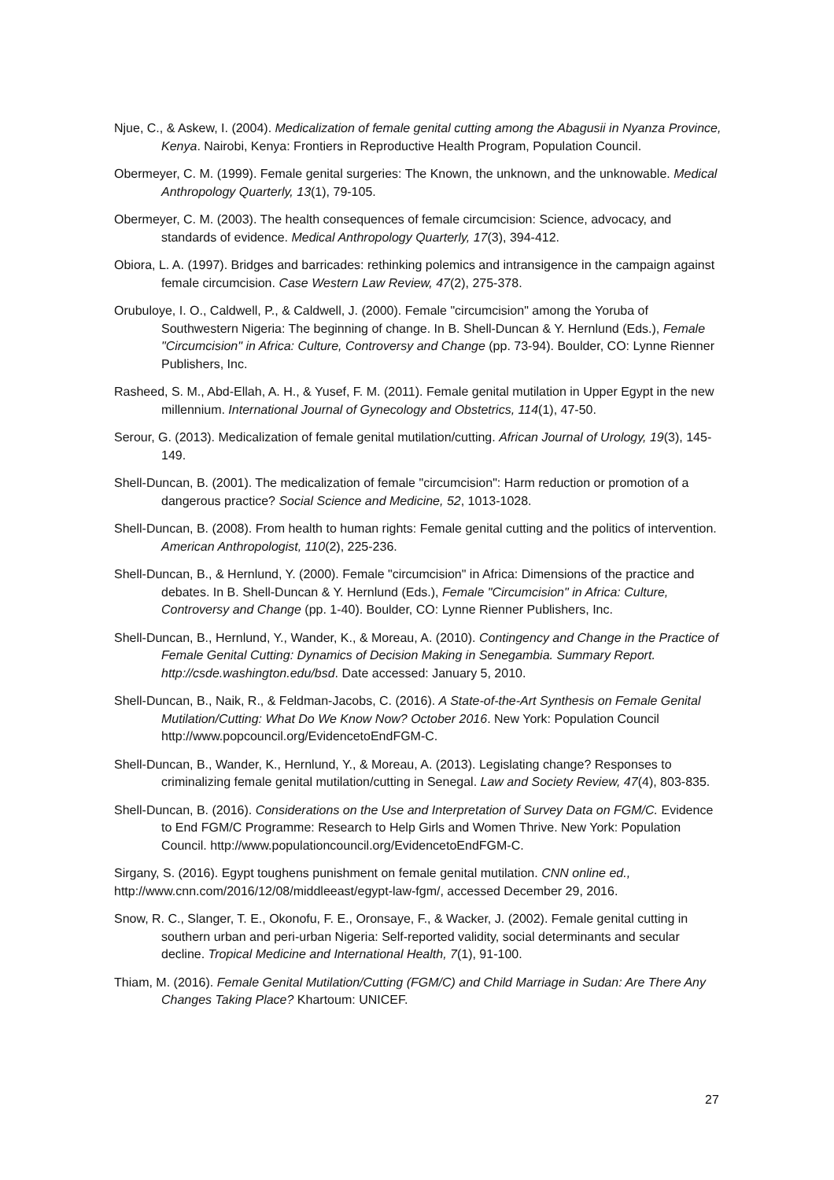Njue, C., & Askew, I. (2004). Medicalization of female genital cutting among the Abagusii in Nyanza Province, Kenya. Nairobi, Kenya: Frontiers in Reproductive Health Program, Population Council.
Obermeyer, C. M. (1999). Female genital surgeries: The Known, the unknown, and the unknowable. Medical Anthropology Quarterly, 13(1), 79-105.
Obermeyer, C. M. (2003). The health consequences of female circumcision: Science, advocacy, and standards of evidence. Medical Anthropology Quarterly, 17(3), 394-412.
Obiora, L. A. (1997). Bridges and barricades: rethinking polemics and intransigence in the campaign against female circumcision. Case Western Law Review, 47(2), 275-378.
Orubuloye, I. O., Caldwell, P., & Caldwell, J. (2000). Female "circumcision" among the Yoruba of Southwestern Nigeria: The beginning of change. In B. Shell-Duncan & Y. Hernlund (Eds.), Female "Circumcision" in Africa: Culture, Controversy and Change (pp. 73-94). Boulder, CO: Lynne Rienner Publishers, Inc.
Rasheed, S. M., Abd-Ellah, A. H., & Yusef, F. M. (2011). Female genital mutilation in Upper Egypt in the new millennium. International Journal of Gynecology and Obstetrics, 114(1), 47-50.
Serour, G. (2013). Medicalization of female genital mutilation/cutting. African Journal of Urology, 19(3), 145-149.
Shell-Duncan, B. (2001). The medicalization of female "circumcision": Harm reduction or promotion of a dangerous practice? Social Science and Medicine, 52, 1013-1028.
Shell-Duncan, B. (2008). From health to human rights: Female genital cutting and the politics of intervention. American Anthropologist, 110(2), 225-236.
Shell-Duncan, B., & Hernlund, Y. (2000). Female "circumcision" in Africa: Dimensions of the practice and debates. In B. Shell-Duncan & Y. Hernlund (Eds.), Female "Circumcision" in Africa: Culture, Controversy and Change (pp. 1-40). Boulder, CO: Lynne Rienner Publishers, Inc.
Shell-Duncan, B., Hernlund, Y., Wander, K., & Moreau, A. (2010). Contingency and Change in the Practice of Female Genital Cutting: Dynamics of Decision Making in Senegambia. Summary Report. http://csde.washington.edu/bsd. Date accessed: January 5, 2010.
Shell-Duncan, B., Naik, R., & Feldman-Jacobs, C. (2016). A State-of-the-Art Synthesis on Female Genital Mutilation/Cutting: What Do We Know Now? October 2016. New York: Population Council http://www.popcouncil.org/EvidencetoEndFGM-C.
Shell-Duncan, B., Wander, K., Hernlund, Y., & Moreau, A. (2013). Legislating change? Responses to criminalizing female genital mutilation/cutting in Senegal. Law and Society Review, 47(4), 803-835.
Shell-Duncan, B. (2016). Considerations on the Use and Interpretation of Survey Data on FGM/C. Evidence to End FGM/C Programme: Research to Help Girls and Women Thrive. New York: Population Council. http://www.populationcouncil.org/EvidencetoEndFGM-C.
Sirgany, S. (2016). Egypt toughens punishment on female genital mutilation. CNN online ed., http://www.cnn.com/2016/12/08/middleeast/egypt-law-fgm/, accessed December 29, 2016.
Snow, R. C., Slanger, T. E., Okonofu, F. E., Oronsaye, F., & Wacker, J. (2002). Female genital cutting in southern urban and peri-urban Nigeria: Self-reported validity, social determinants and secular decline. Tropical Medicine and International Health, 7(1), 91-100.
Thiam, M. (2016). Female Genital Mutilation/Cutting (FGM/C) and Child Marriage in Sudan: Are There Any Changes Taking Place? Khartoum: UNICEF.
27